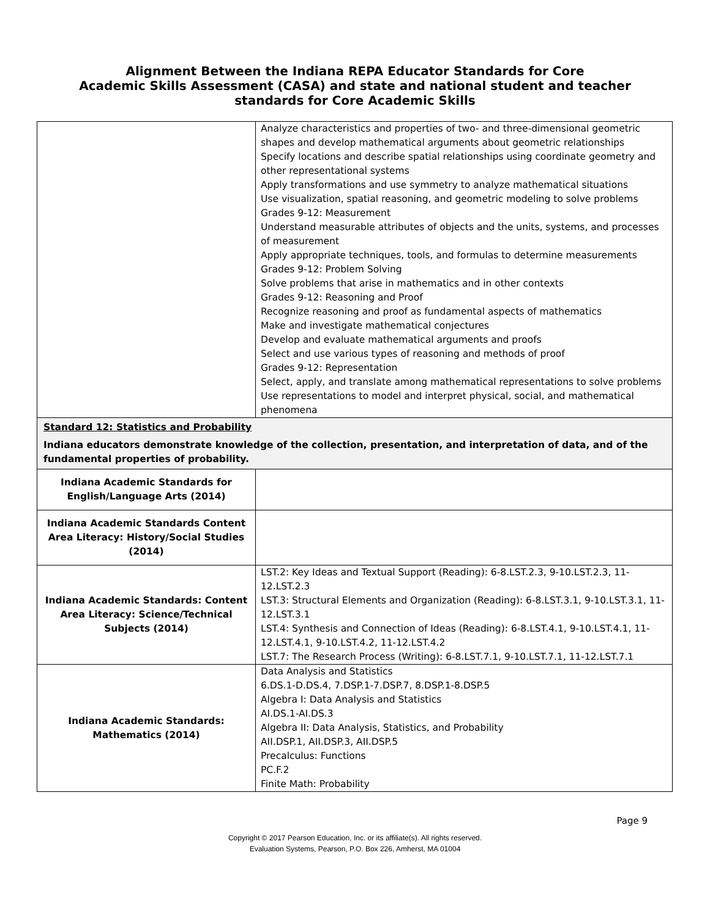Alignment Between the Indiana REPA Educator Standards for Core
Academic Skills Assessment (CASA) and state and national student and teacher
standards for Core Academic Skills
| | Analyze characteristics and properties of two- and three-dimensional geometric shapes and develop mathematical arguments about geometric relationships Specify locations and describe spatial relationships using coordinate geometry and other representational systems Apply transformations and use symmetry to analyze mathematical situations Use visualization, spatial reasoning, and geometric modeling to solve problems Grades 9-12: Measurement Understand measurable attributes of objects and the units, systems, and processes of measurement Apply appropriate techniques, tools, and formulas to determine measurements Grades 9-12: Problem Solving Solve problems that arise in mathematics and in other contexts Grades 9-12: Reasoning and Proof Recognize reasoning and proof as fundamental aspects of mathematics Make and investigate mathematical conjectures Develop and evaluate mathematical arguments and proofs Select and use various types of reasoning and methods of proof Grades 9-12: Representation Select, apply, and translate among mathematical representations to solve problems Use representations to model and interpret physical, social, and mathematical phenomena |
| Standard 12: Statistics and Probability Indiana educators demonstrate knowledge of the collection, presentation, and interpretation of data, and of the fundamental properties of probability. | |
| Indiana Academic Standards for English/Language Arts (2014) | |
| Indiana Academic Standards Content Area Literacy: History/Social Studies (2014) | |
| Indiana Academic Standards: Content Area Literacy: Science/Technical Subjects (2014) | LST.2: Key Ideas and Textual Support (Reading): 6-8.LST.2.3, 9-10.LST.2.3, 11-12.LST.2.3 LST.3: Structural Elements and Organization (Reading): 6-8.LST.3.1, 9-10.LST.3.1, 11-12.LST.3.1 LST.4: Synthesis and Connection of Ideas (Reading): 6-8.LST.4.1, 9-10.LST.4.1, 11-12.LST.4.1, 9-10.LST.4.2, 11-12.LST.4.2 LST.7: The Research Process (Writing): 6-8.LST.7.1, 9-10.LST.7.1, 11-12.LST.7.1 |
| Indiana Academic Standards: Mathematics (2014) | Data Analysis and Statistics 6.DS.1-D.DS.4, 7.DSP.1-7.DSP.7, 8.DSP.1-8.DSP.5 Algebra I: Data Analysis and Statistics AI.DS.1-AI.DS.3 Algebra II: Data Analysis, Statistics, and Probability AII.DSP.1, AII.DSP.3, AII.DSP.5 Precalculus: Functions PC.F.2 Finite Math: Probability |
Page 9
Copyright © 2017 Pearson Education, Inc. or its affiliate(s). All rights reserved.
Evaluation Systems, Pearson, P.O. Box 226, Amherst, MA 01004